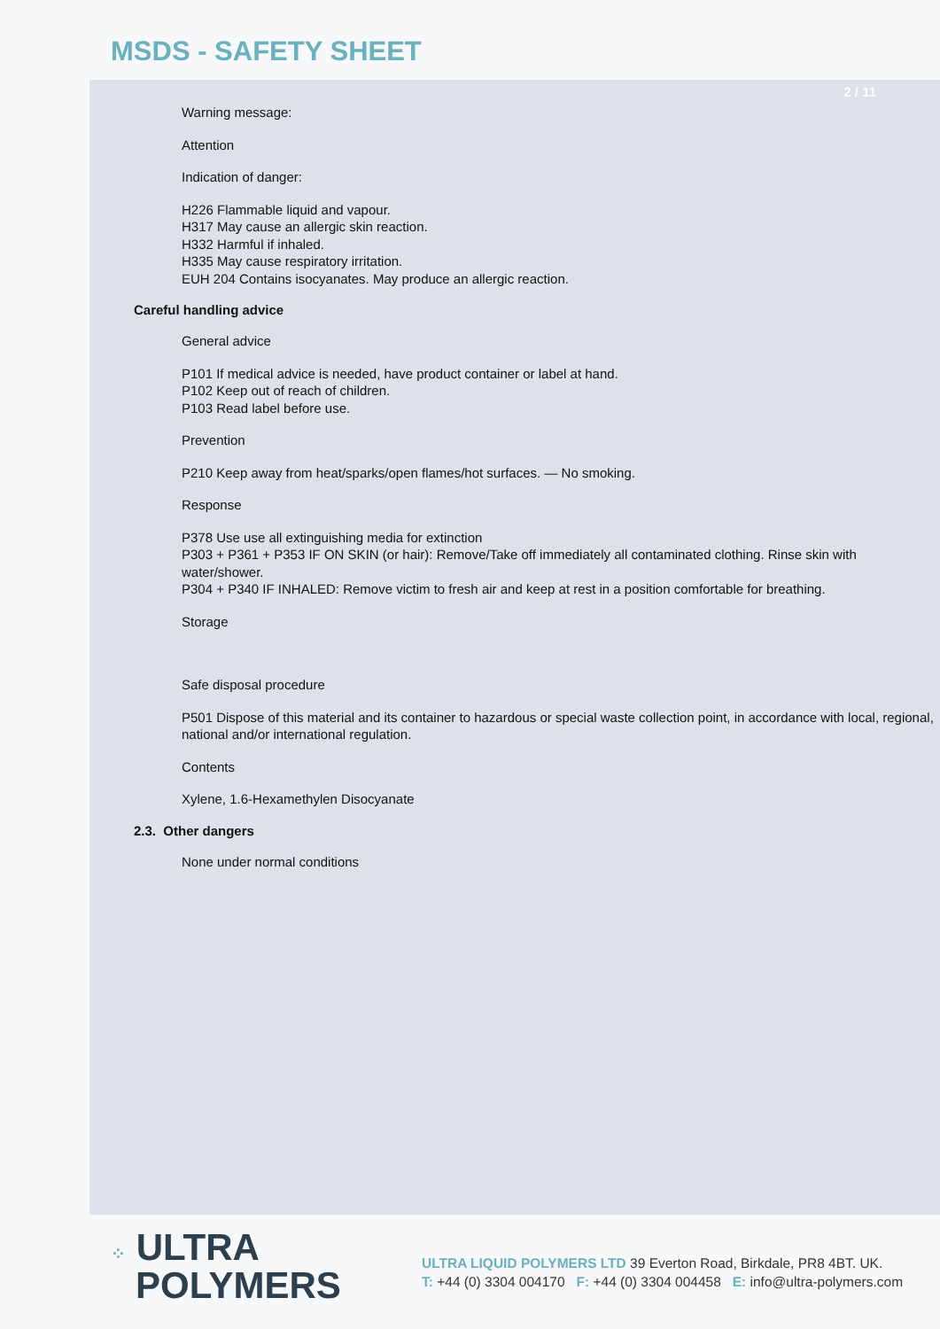MSDS - SAFETY SHEET
2 / 11
Warning message:
Attention
Indication of danger:
H226 Flammable liquid and vapour.
H317 May cause an allergic skin reaction.
H332 Harmful if inhaled.
H335 May cause respiratory irritation.
EUH 204 Contains isocyanates. May produce an allergic reaction.
Careful handling advice
General advice
P101 If medical advice is needed, have product container or label at hand.
P102 Keep out of reach of children.
P103 Read label before use.
Prevention
P210 Keep away from heat/sparks/open flames/hot surfaces. — No smoking.
Response
P378 Use use all extinguishing media for extinction
P303 + P361 + P353 IF ON SKIN (or hair): Remove/Take off immediately all contaminated clothing. Rinse skin with water/shower.
P304 + P340 IF INHALED: Remove victim to fresh air and keep at rest in a position comfortable for breathing.
Storage
Safe disposal procedure
P501 Dispose of this material and its container to hazardous or special waste collection point, in accordance with local, regional, national and/or international regulation.
Contents
Xylene, 1.6-Hexamethylen Disocyanate
2.3. Other dangers
None under normal conditions
⁘ ULTRA
POLYMERS
ULTRA LIQUID POLYMERS LTD 39 Everton Road, Birkdale, PR8 4BT. UK.
T: +44 (0) 3304 004170 F: +44 (0) 3304 004458 E: info@ultra-polymers.com